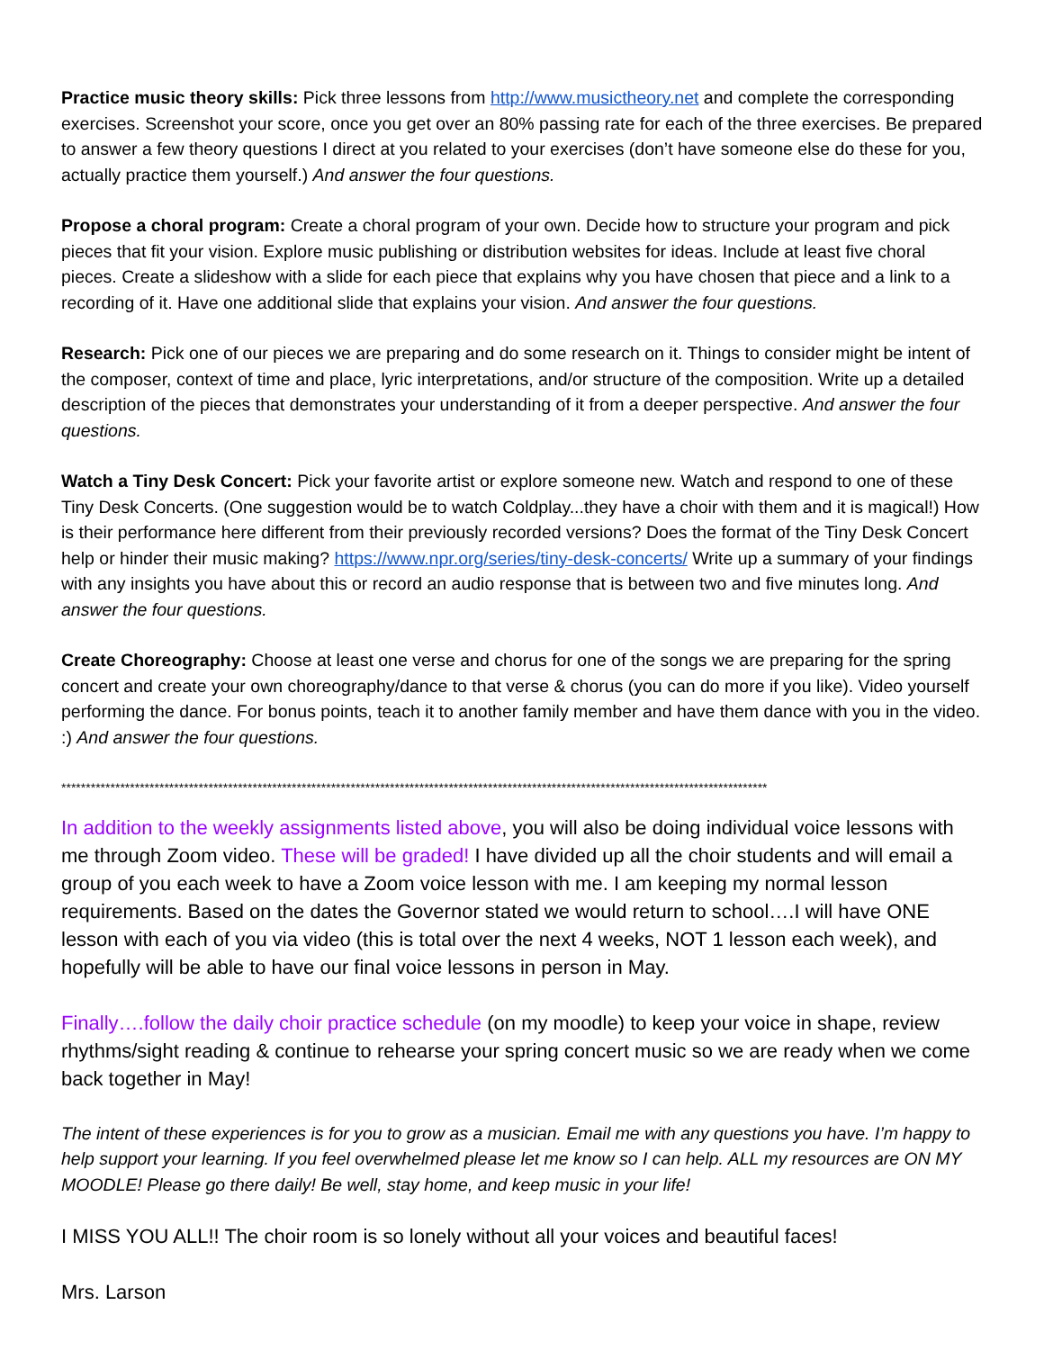Practice music theory skills: Pick three lessons from http://www.musictheory.net and complete the corresponding exercises. Screenshot your score, once you get over an 80% passing rate for each of the three exercises. Be prepared to answer a few theory questions I direct at you related to your exercises (don’t have someone else do these for you, actually practice them yourself.) And answer the four questions.
Propose a choral program: Create a choral program of your own. Decide how to structure your program and pick pieces that fit your vision. Explore music publishing or distribution websites for ideas. Include at least five choral pieces. Create a slideshow with a slide for each piece that explains why you have chosen that piece and a link to a recording of it. Have one additional slide that explains your vision. And answer the four questions.
Research: Pick one of our pieces we are preparing and do some research on it. Things to consider might be intent of the composer, context of time and place, lyric interpretations, and/or structure of the composition. Write up a detailed description of the pieces that demonstrates your understanding of it from a deeper perspective. And answer the four questions.
Watch a Tiny Desk Concert: Pick your favorite artist or explore someone new. Watch and respond to one of these Tiny Desk Concerts. (One suggestion would be to watch Coldplay...they have a choir with them and it is magical!) How is their performance here different from their previously recorded versions? Does the format of the Tiny Desk Concert help or hinder their music making? https://www.npr.org/series/tiny-desk-concerts/ Write up a summary of your findings with any insights you have about this or record an audio response that is between two and five minutes long. And answer the four questions.
Create Choreography: Choose at least one verse and chorus for one of the songs we are preparing for the spring concert and create your own choreography/dance to that verse & chorus (you can do more if you like). Video yourself performing the dance. For bonus points, teach it to another family member and have them dance with you in the video. :) And answer the four questions.
************************************************************************************************************************************************
In addition to the weekly assignments listed above, you will also be doing individual voice lessons with me through Zoom video. These will be graded! I have divided up all the choir students and will email a group of you each week to have a Zoom voice lesson with me. I am keeping my normal lesson requirements. Based on the dates the Governor stated we would return to school….I will have ONE lesson with each of you via video (this is total over the next 4 weeks, NOT 1 lesson each week), and hopefully will be able to have our final voice lessons in person in May.
Finally….follow the daily choir practice schedule (on my moodle) to keep your voice in shape, review rhythms/sight reading & continue to rehearse your spring concert music so we are ready when we come back together in May!
The intent of these experiences is for you to grow as a musician. Email me with any questions you have. I’m happy to help support your learning. If you feel overwhelmed please let me know so I can help. ALL my resources are ON MY MOODLE! Please go there daily! Be well, stay home, and keep music in your life!
I MISS YOU ALL!! The choir room is so lonely without all your voices and beautiful faces!
Mrs. Larson